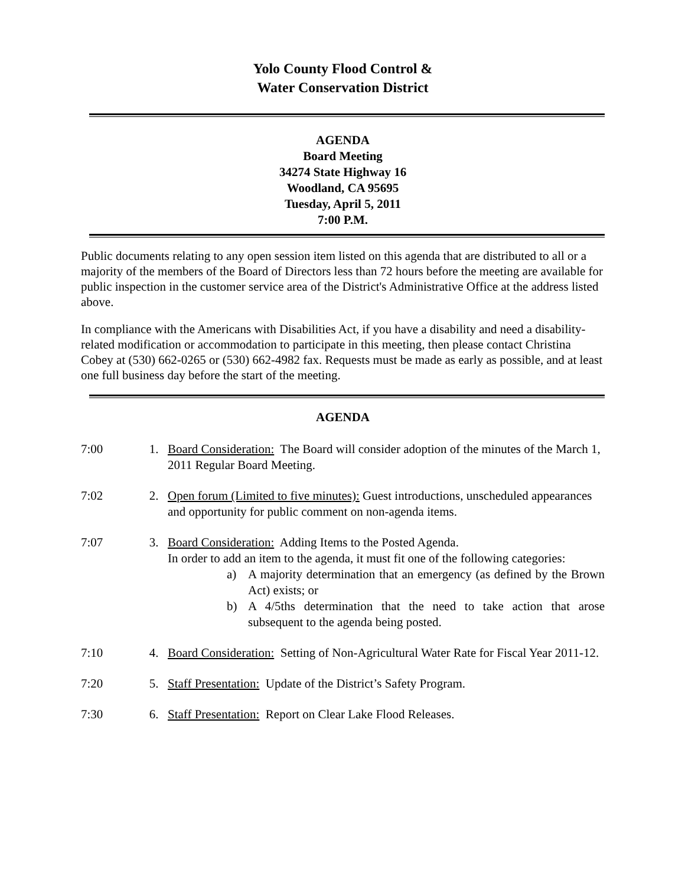Yolo County Flood Control &
Water Conservation District
AGENDA
Board Meeting
34274 State Highway 16
Woodland, CA 95695
Tuesday, April 5, 2011
7:00 P.M.
Public documents relating to any open session item listed on this agenda that are distributed to all or a majority of the members of the Board of Directors less than 72 hours before the meeting are available for public inspection in the customer service area of the District's Administrative Office at the address listed above.
In compliance with the Americans with Disabilities Act, if you have a disability and need a disability-related modification or accommodation to participate in this meeting, then please contact Christina Cobey at (530) 662-0265 or (530) 662-4982 fax. Requests must be made as early as possible, and at least one full business day before the start of the meeting.
AGENDA
7:00 1. Board Consideration: The Board will consider adoption of the minutes of the March 1, 2011 Regular Board Meeting.
7:02 2. Open forum (Limited to five minutes): Guest introductions, unscheduled appearances and opportunity for public comment on non-agenda items.
7:07 3. Board Consideration: Adding Items to the Posted Agenda.
In order to add an item to the agenda, it must fit one of the following categories:
a) A majority determination that an emergency (as defined by the Brown Act) exists; or
b) A 4/5ths determination that the need to take action that arose subsequent to the agenda being posted.
7:10 4. Board Consideration: Setting of Non-Agricultural Water Rate for Fiscal Year 2011-12.
7:20 5. Staff Presentation: Update of the District’s Safety Program.
7:30 6. Staff Presentation: Report on Clear Lake Flood Releases.